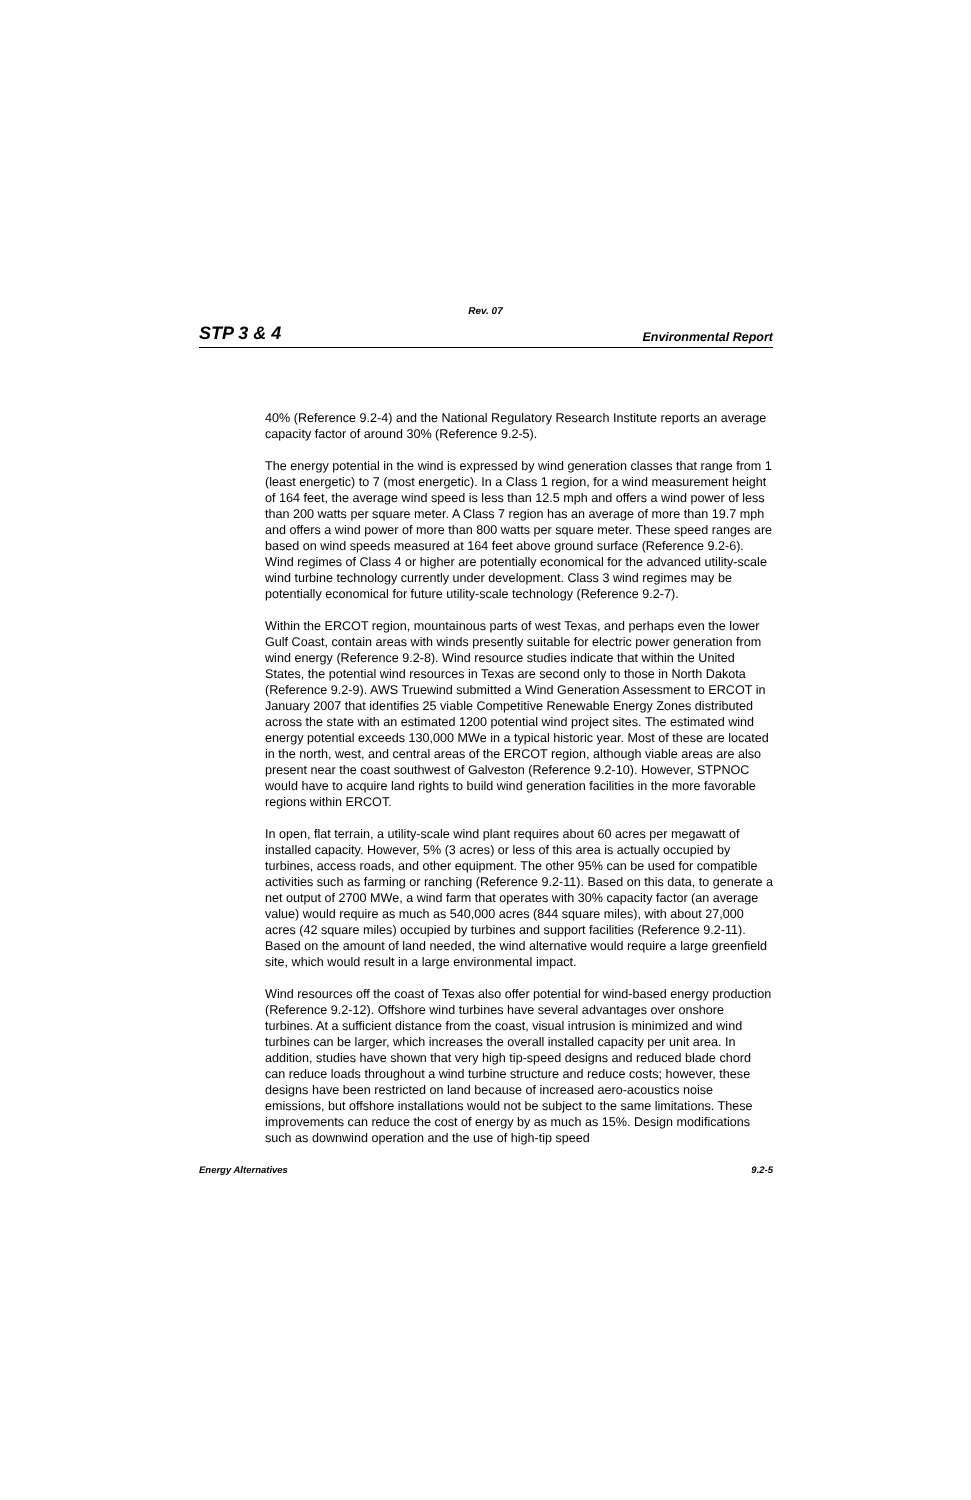Rev. 07
STP 3 & 4 Environmental Report
40% (Reference 9.2-4) and the National Regulatory Research Institute reports an average capacity factor of around 30% (Reference 9.2-5).
The energy potential in the wind is expressed by wind generation classes that range from 1 (least energetic) to 7 (most energetic). In a Class 1 region, for a wind measurement height of 164 feet, the average wind speed is less than 12.5 mph and offers a wind power of less than 200 watts per square meter. A Class 7 region has an average of more than 19.7 mph and offers a wind power of more than 800 watts per square meter. These speed ranges are based on wind speeds measured at 164 feet above ground surface (Reference 9.2-6). Wind regimes of Class 4 or higher are potentially economical for the advanced utility-scale wind turbine technology currently under development. Class 3 wind regimes may be potentially economical for future utility-scale technology (Reference 9.2-7).
Within the ERCOT region, mountainous parts of west Texas, and perhaps even the lower Gulf Coast, contain areas with winds presently suitable for electric power generation from wind energy (Reference 9.2-8). Wind resource studies indicate that within the United States, the potential wind resources in Texas are second only to those in North Dakota (Reference 9.2-9). AWS Truewind submitted a Wind Generation Assessment to ERCOT in January 2007 that identifies 25 viable Competitive Renewable Energy Zones distributed across the state with an estimated 1200 potential wind project sites. The estimated wind energy potential exceeds 130,000 MWe in a typical historic year. Most of these are located in the north, west, and central areas of the ERCOT region, although viable areas are also present near the coast southwest of Galveston (Reference 9.2-10). However, STPNOC would have to acquire land rights to build wind generation facilities in the more favorable regions within ERCOT.
In open, flat terrain, a utility-scale wind plant requires about 60 acres per megawatt of installed capacity. However, 5% (3 acres) or less of this area is actually occupied by turbines, access roads, and other equipment. The other 95% can be used for compatible activities such as farming or ranching (Reference 9.2-11). Based on this data, to generate a net output of 2700 MWe, a wind farm that operates with 30% capacity factor (an average value) would require as much as 540,000 acres (844 square miles), with about 27,000 acres (42 square miles) occupied by turbines and support facilities (Reference 9.2-11). Based on the amount of land needed, the wind alternative would require a large greenfield site, which would result in a large environmental impact.
Wind resources off the coast of Texas also offer potential for wind-based energy production (Reference 9.2-12). Offshore wind turbines have several advantages over onshore turbines. At a sufficient distance from the coast, visual intrusion is minimized and wind turbines can be larger, which increases the overall installed capacity per unit area. In addition, studies have shown that very high tip-speed designs and reduced blade chord can reduce loads throughout a wind turbine structure and reduce costs; however, these designs have been restricted on land because of increased aero-acoustics noise emissions, but offshore installations would not be subject to the same limitations. These improvements can reduce the cost of energy by as much as 15%. Design modifications such as downwind operation and the use of high-tip speed
Energy Alternatives 9.2-5